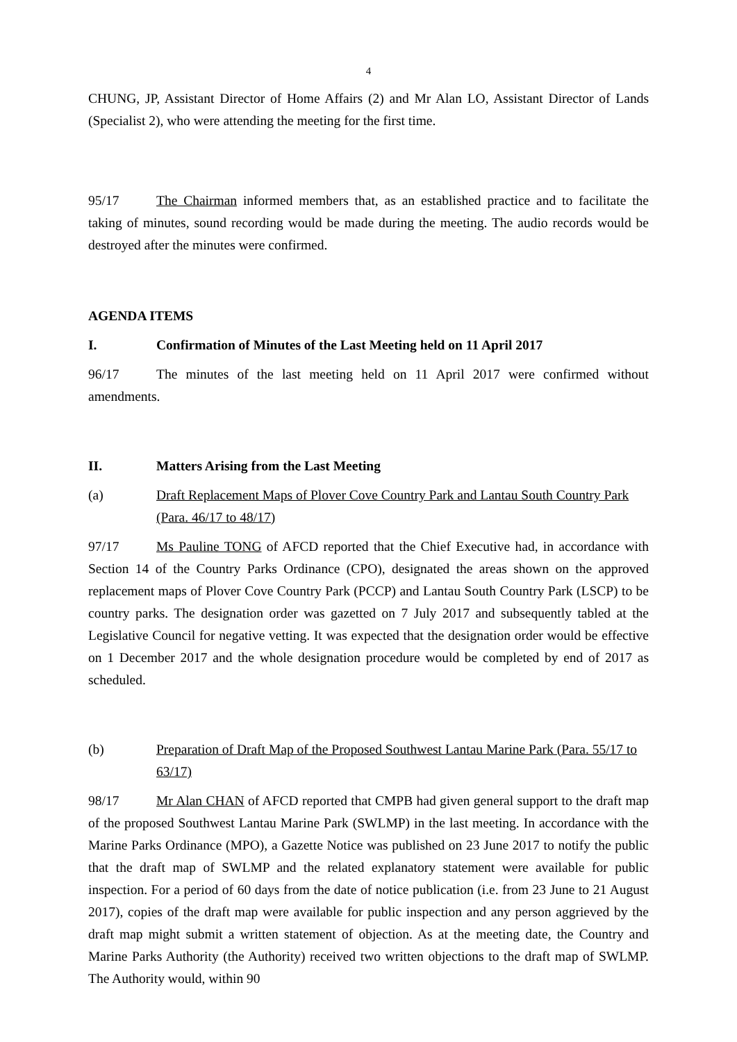4
CHUNG, JP, Assistant Director of Home Affairs (2) and Mr Alan LO, Assistant Director of Lands (Specialist 2), who were attending the meeting for the first time.
95/17 The Chairman informed members that, as an established practice and to facilitate the taking of minutes, sound recording would be made during the meeting. The audio records would be destroyed after the minutes were confirmed.
AGENDA ITEMS
I. Confirmation of Minutes of the Last Meeting held on 11 April 2017
96/17 The minutes of the last meeting held on 11 April 2017 were confirmed without amendments.
II. Matters Arising from the Last Meeting
(a) Draft Replacement Maps of Plover Cove Country Park and Lantau South Country Park (Para. 46/17 to 48/17)
97/17 Ms Pauline TONG of AFCD reported that the Chief Executive had, in accordance with Section 14 of the Country Parks Ordinance (CPO), designated the areas shown on the approved replacement maps of Plover Cove Country Park (PCCP) and Lantau South Country Park (LSCP) to be country parks. The designation order was gazetted on 7 July 2017 and subsequently tabled at the Legislative Council for negative vetting. It was expected that the designation order would be effective on 1 December 2017 and the whole designation procedure would be completed by end of 2017 as scheduled.
(b) Preparation of Draft Map of the Proposed Southwest Lantau Marine Park (Para. 55/17 to 63/17)
98/17 Mr Alan CHAN of AFCD reported that CMPB had given general support to the draft map of the proposed Southwest Lantau Marine Park (SWLMP) in the last meeting. In accordance with the Marine Parks Ordinance (MPO), a Gazette Notice was published on 23 June 2017 to notify the public that the draft map of SWLMP and the related explanatory statement were available for public inspection. For a period of 60 days from the date of notice publication (i.e. from 23 June to 21 August 2017), copies of the draft map were available for public inspection and any person aggrieved by the draft map might submit a written statement of objection. As at the meeting date, the Country and Marine Parks Authority (the Authority) received two written objections to the draft map of SWLMP. The Authority would, within 90